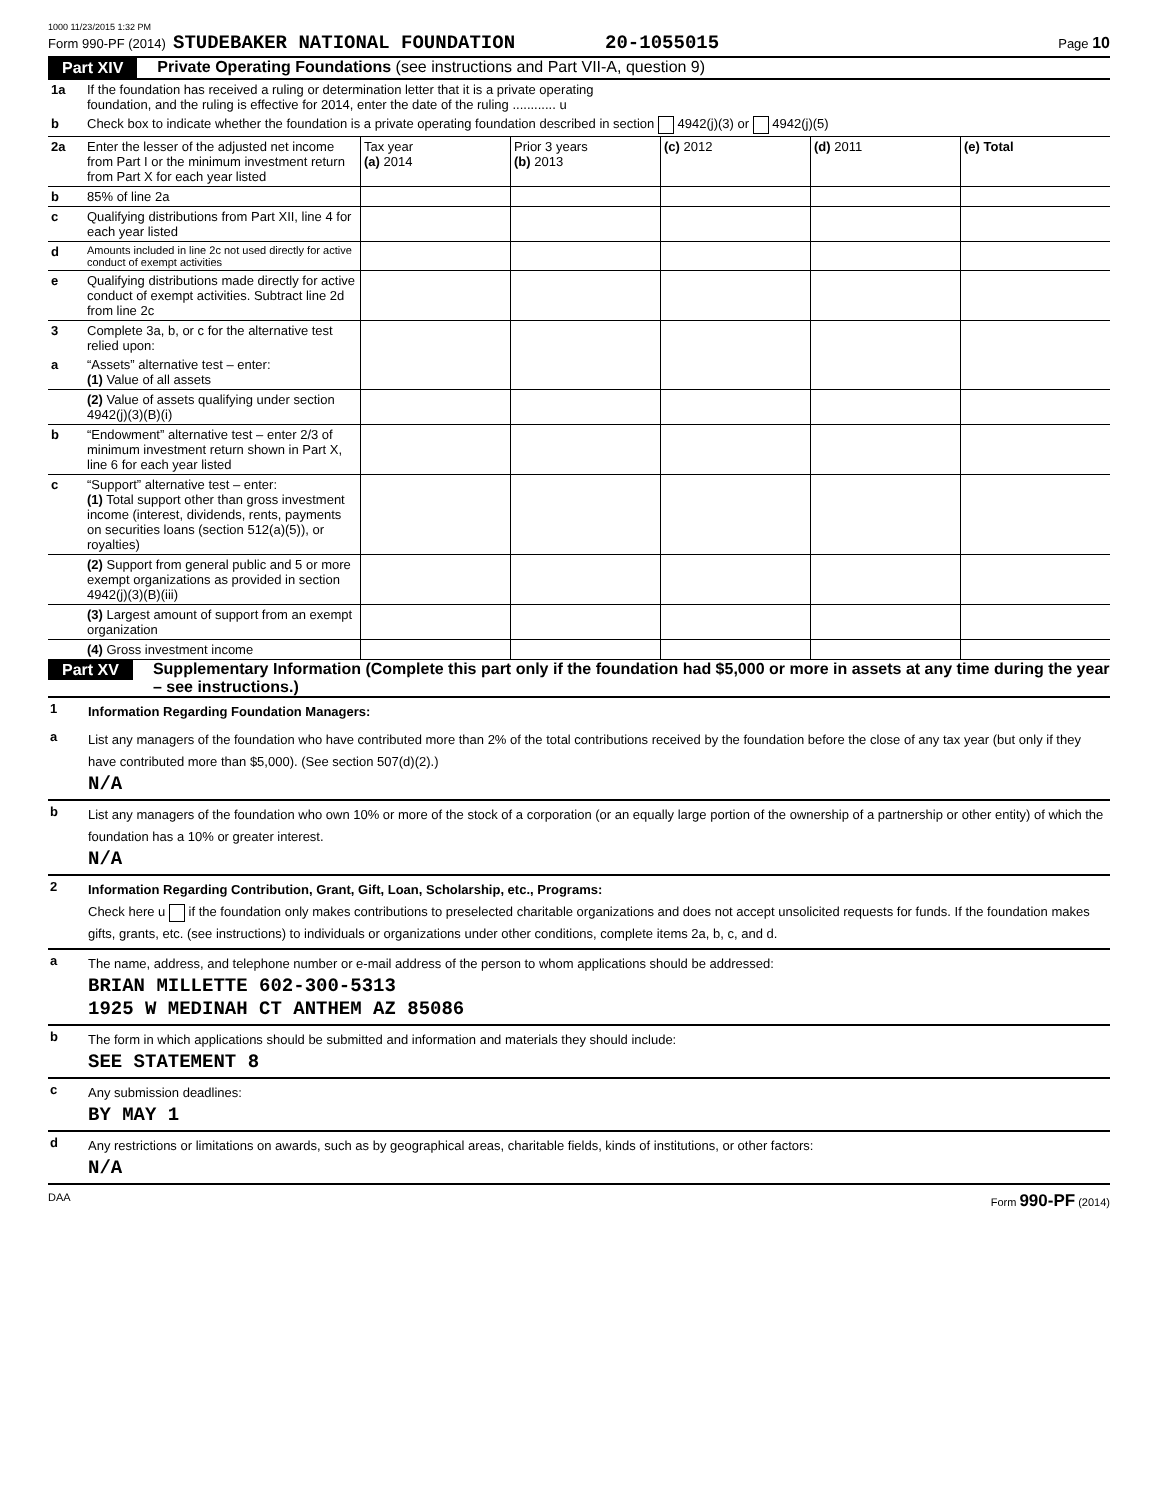1000 11/23/2015 1:32 PM
Form 990-PF (2014) STUDEBAKER NATIONAL FOUNDATION 20-1055015 Page 10
Part XIV Private Operating Foundations (see instructions and Part VII-A, question 9)
| 1a | If the foundation has received a ruling or determination letter that it is a private operating foundation, and the ruling is effective for 2014, enter the date of the ruling ............ u | | | | | |
| b | Check box to indicate whether the foundation is a private operating foundation described in section 4942(j)(3) or 4942(j)(5) | | | | | |
| 2a | Enter the lesser of the adjusted net income from Part I or the minimum investment return from Part X for each year listed | Tax year (a) 2014 | Prior 3 years (b) 2013 | (c) 2012 | (d) 2011 | (e) Total |
| b | 85% of line 2a | | | | | |
| c | Qualifying distributions from Part XII, line 4 for each year listed | | | | | |
| d | Amounts included in line 2c not used directly for active conduct of exempt activities | | | | | |
| e | Qualifying distributions made directly for active conduct of exempt activities. Subtract line 2d from line 2c | | | | | |
| 3 | Complete 3a, b, or c for the alternative test relied upon: | | | | | |
| a | “Assets” alternative test – enter: (1) Value of all assets | | | | | |
| | (2) Value of assets qualifying under section 4942(j)(3)(B)(i) | | | | | |
| b | “Endowment” alternative test – enter 2/3 of minimum investment return shown in Part X, line 6 for each year listed | | | | | |
| c | “Support” alternative test – enter: (1) Total support other than gross investment income (interest, dividends, rents, payments on securities loans (section 512(a)(5)), or royalties) | | | | | |
| | (2) Support from general public and 5 or more exempt organizations as provided in section 4942(j)(3)(B)(iii) | | | | | |
| | (3) Largest amount of support from an exempt organization | | | | | |
| | (4) Gross investment income | | | | | |
Part XV Supplementary Information (Complete this part only if the foundation had $5,000 or more in assets at any time during the year – see instructions.)
1 Information Regarding Foundation Managers:
a List any managers of the foundation who have contributed more than 2% of the total contributions received by the foundation before the close of any tax year (but only if they have contributed more than $5,000). (See section 507(d)(2).)
N/A
b List any managers of the foundation who own 10% or more of the stock of a corporation (or an equally large portion of the ownership of a partnership or other entity) of which the foundation has a 10% or greater interest.
N/A
2 Information Regarding Contribution, Grant, Gift, Loan, Scholarship, etc., Programs:
Check here u if the foundation only makes contributions to preselected charitable organizations and does not accept unsolicited requests for funds. If the foundation makes gifts, grants, etc. (see instructions) to individuals or organizations under other conditions, complete items 2a, b, c, and d.
a The name, address, and telephone number or e-mail address of the person to whom applications should be addressed:
BRIAN MILLETTE 602-300-5313
1925 W MEDINAH CT ANTHEM AZ 85086
b The form in which applications should be submitted and information and materials they should include:
SEE STATEMENT 8
c Any submission deadlines:
BY MAY 1
d Any restrictions or limitations on awards, such as by geographical areas, charitable fields, kinds of institutions, or other factors:
N/A
DAA Form 990-PF (2014)